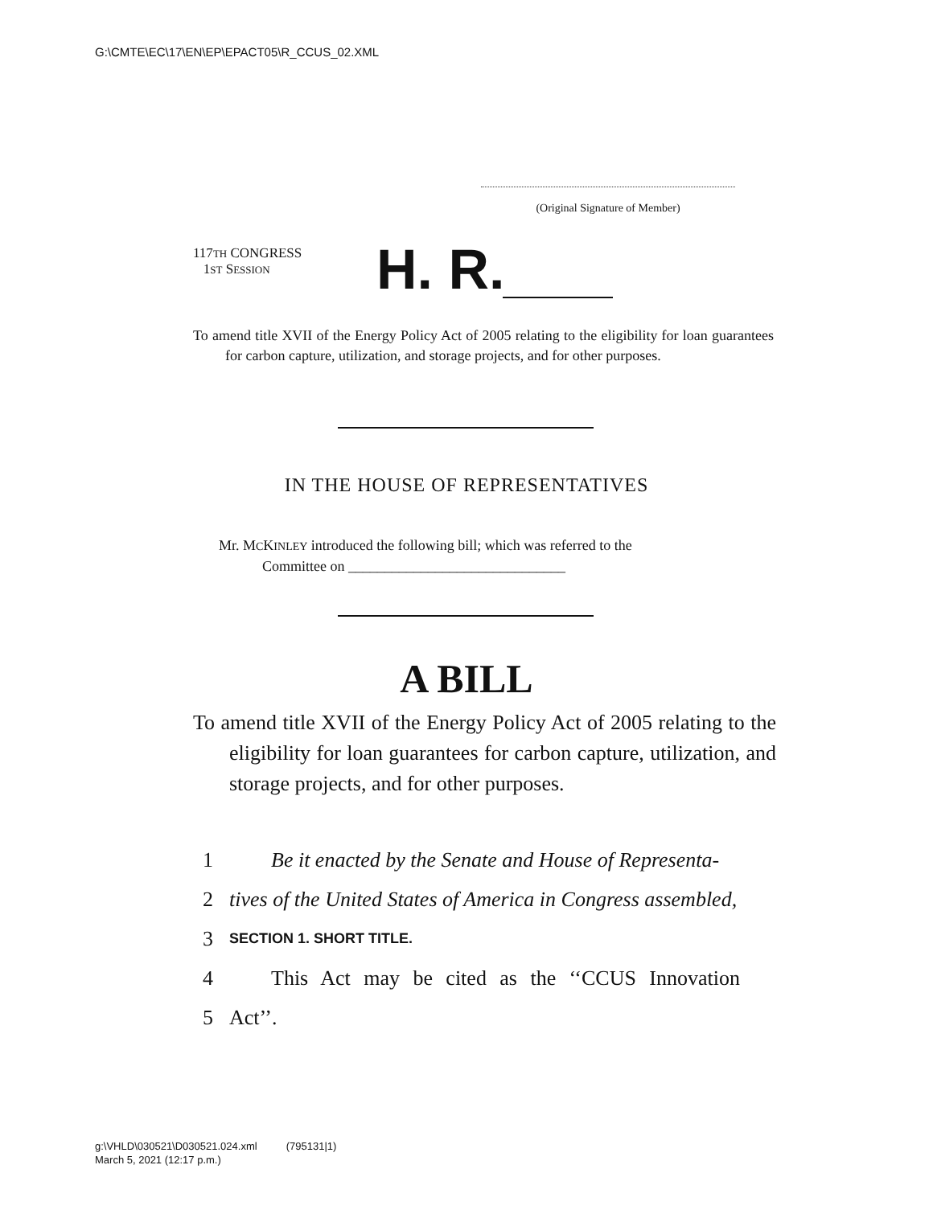G:\CMTE\EC\17\EN\EP\EPACT05\R_CCUS_02.XML
(Original Signature of Member)
117TH CONGRESS
1ST SESSION
H. R.
To amend title XVII of the Energy Policy Act of 2005 relating to the eligibility for loan guarantees for carbon capture, utilization, and storage projects, and for other purposes.
IN THE HOUSE OF REPRESENTATIVES
Mr. MCKINLEY introduced the following bill; which was referred to the
Committee on ______________________________
A BILL
To amend title XVII of the Energy Policy Act of 2005 relating to the eligibility for loan guarantees for carbon capture, utilization, and storage projects, and for other purposes.
1 Be it enacted by the Senate and House of Representa-
2 tives of the United States of America in Congress assembled,
3 SECTION 1. SHORT TITLE.
4 This Act may be cited as the ‘‘CCUS Innovation
5 Act’’.
g:\VHLD\030521\D030521.024.xml (795131|1)
March 5, 2021 (12:17 p.m.)